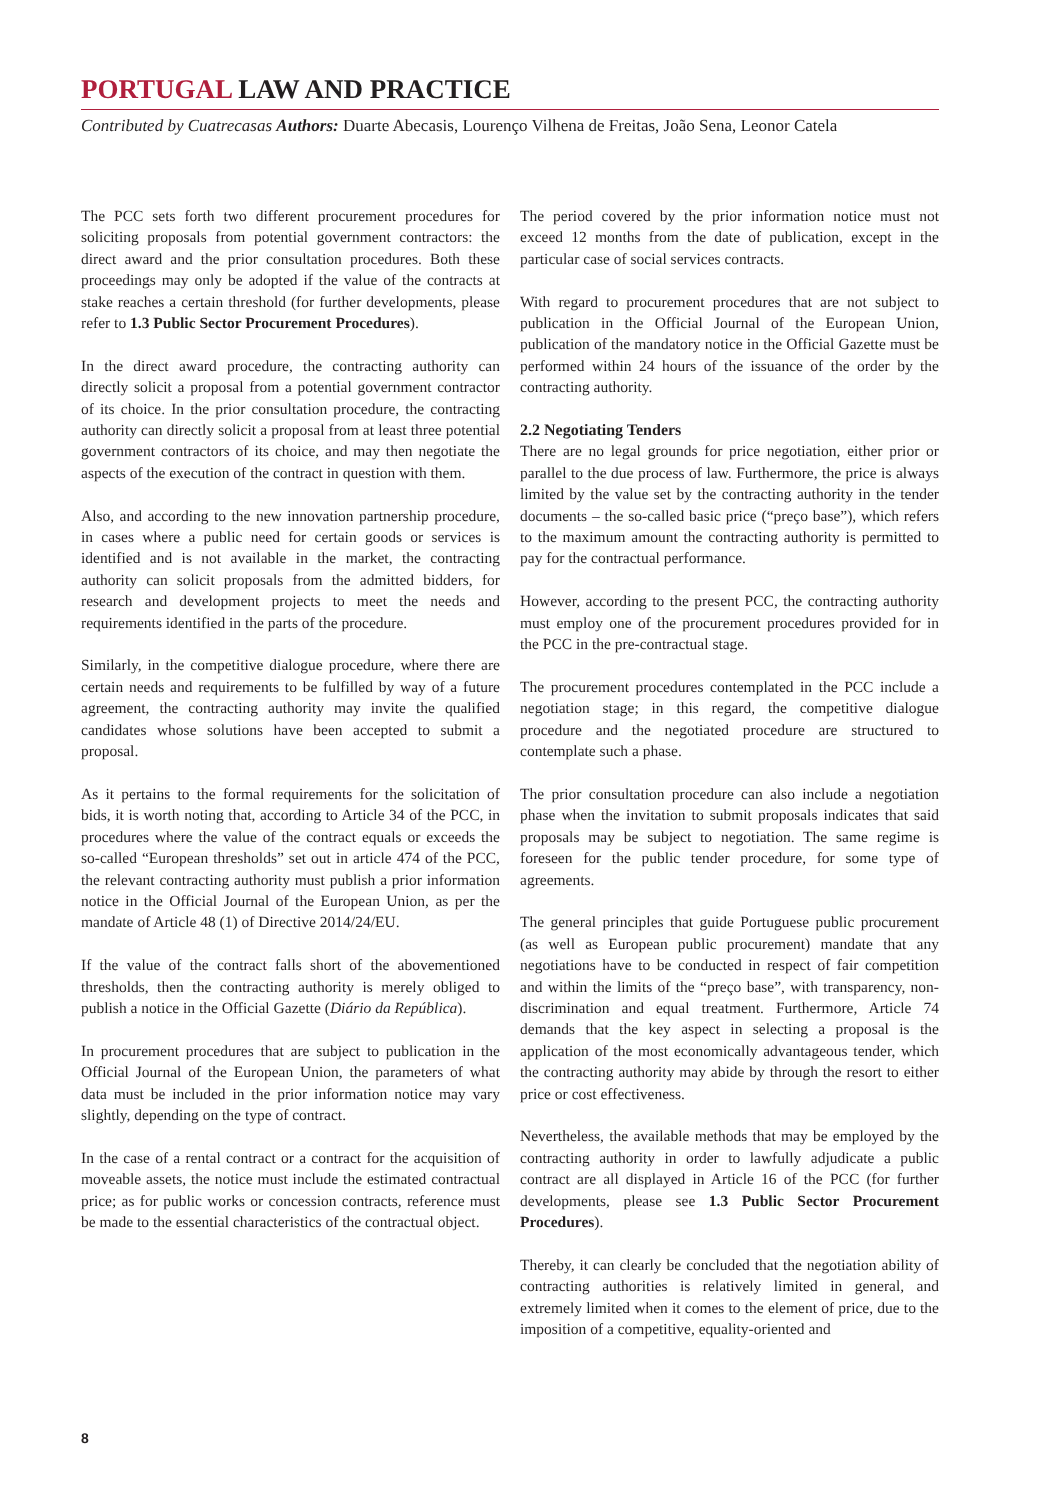PORTUGAL LAW AND PRACTICE
Contributed by Cuatrecasas Authors: Duarte Abecasis, Lourenço Vilhena de Freitas, João Sena, Leonor Catela
The PCC sets forth two different procurement procedures for soliciting proposals from potential government contractors: the direct award and the prior consultation procedures. Both these proceedings may only be adopted if the value of the contracts at stake reaches a certain threshold (for further developments, please refer to 1.3 Public Sector Procurement Procedures).
In the direct award procedure, the contracting authority can directly solicit a proposal from a potential government contractor of its choice. In the prior consultation procedure, the contracting authority can directly solicit a proposal from at least three potential government contractors of its choice, and may then negotiate the aspects of the execution of the contract in question with them.
Also, and according to the new innovation partnership procedure, in cases where a public need for certain goods or services is identified and is not available in the market, the contracting authority can solicit proposals from the admitted bidders, for research and development projects to meet the needs and requirements identified in the parts of the procedure.
Similarly, in the competitive dialogue procedure, where there are certain needs and requirements to be fulfilled by way of a future agreement, the contracting authority may invite the qualified candidates whose solutions have been accepted to submit a proposal.
As it pertains to the formal requirements for the solicitation of bids, it is worth noting that, according to Article 34 of the PCC, in procedures where the value of the contract equals or exceeds the so-called “European thresholds” set out in article 474 of the PCC, the relevant contracting authority must publish a prior information notice in the Official Journal of the European Union, as per the mandate of Article 48 (1) of Directive 2014/24/EU.
If the value of the contract falls short of the abovementioned thresholds, then the contracting authority is merely obliged to publish a notice in the Official Gazette (Diário da República).
In procurement procedures that are subject to publication in the Official Journal of the European Union, the parameters of what data must be included in the prior information notice may vary slightly, depending on the type of contract.
In the case of a rental contract or a contract for the acquisition of moveable assets, the notice must include the estimated contractual price; as for public works or concession contracts, reference must be made to the essential characteristics of the contractual object.
The period covered by the prior information notice must not exceed 12 months from the date of publication, except in the particular case of social services contracts.
With regard to procurement procedures that are not subject to publication in the Official Journal of the European Union, publication of the mandatory notice in the Official Gazette must be performed within 24 hours of the issuance of the order by the contracting authority.
2.2 Negotiating Tenders
There are no legal grounds for price negotiation, either prior or parallel to the due process of law. Furthermore, the price is always limited by the value set by the contracting authority in the tender documents – the so-called basic price (“preço base”), which refers to the maximum amount the contracting authority is permitted to pay for the contractual performance.
However, according to the present PCC, the contracting authority must employ one of the procurement procedures provided for in the PCC in the pre-contractual stage.
The procurement procedures contemplated in the PCC include a negotiation stage; in this regard, the competitive dialogue procedure and the negotiated procedure are structured to contemplate such a phase.
The prior consultation procedure can also include a negotiation phase when the invitation to submit proposals indicates that said proposals may be subject to negotiation. The same regime is foreseen for the public tender procedure, for some type of agreements.
The general principles that guide Portuguese public procurement (as well as European public procurement) mandate that any negotiations have to be conducted in respect of fair competition and within the limits of the “preço base”, with transparency, non-discrimination and equal treatment. Furthermore, Article 74 demands that the key aspect in selecting a proposal is the application of the most economically advantageous tender, which the contracting authority may abide by through the resort to either price or cost effectiveness.
Nevertheless, the available methods that may be employed by the contracting authority in order to lawfully adjudicate a public contract are all displayed in Article 16 of the PCC (for further developments, please see 1.3 Public Sector Procurement Procedures).
Thereby, it can clearly be concluded that the negotiation ability of contracting authorities is relatively limited in general, and extremely limited when it comes to the element of price, due to the imposition of a competitive, equality-oriented and
8